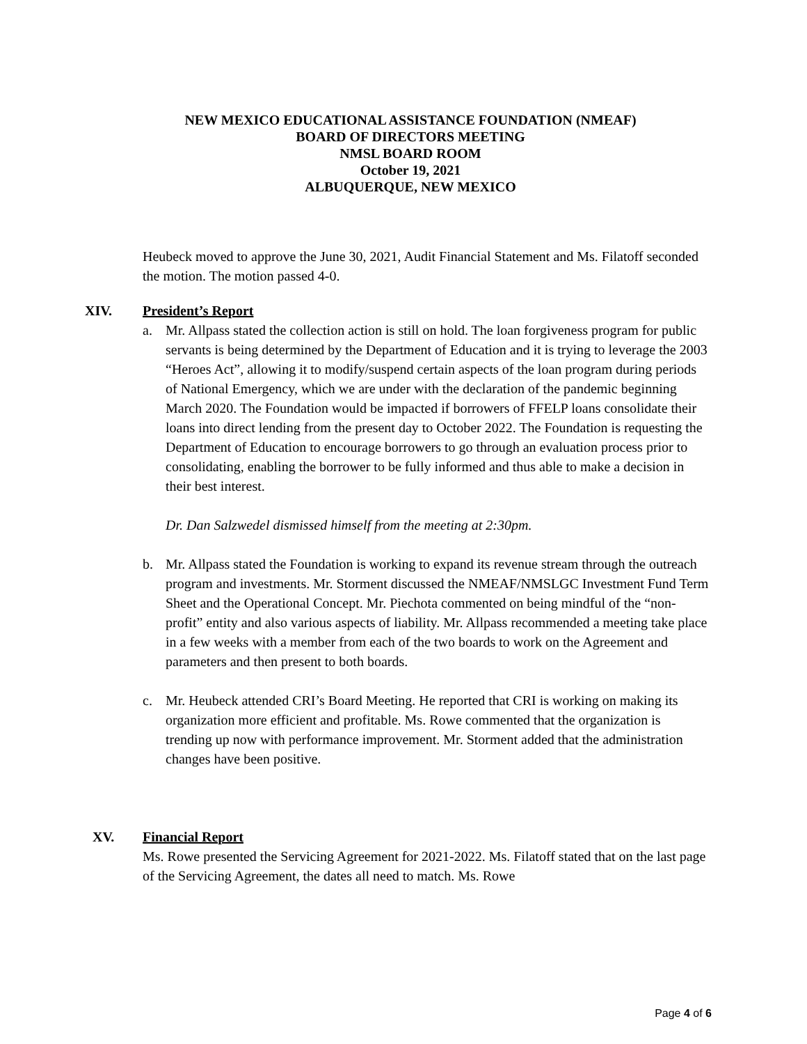NEW MEXICO EDUCATIONAL ASSISTANCE FOUNDATION (NMEAF)
BOARD OF DIRECTORS MEETING
NMSL BOARD ROOM
October 19, 2021
ALBUQUERQUE, NEW MEXICO
Heubeck moved to approve the June 30, 2021, Audit Financial Statement and Ms. Filatoff seconded the motion. The motion passed 4-0.
XIV. President’s Report
a. Mr. Allpass stated the collection action is still on hold. The loan forgiveness program for public servants is being determined by the Department of Education and it is trying to leverage the 2003 “Heroes Act”, allowing it to modify/suspend certain aspects of the loan program during periods of National Emergency, which we are under with the declaration of the pandemic beginning March 2020. The Foundation would be impacted if borrowers of FFELP loans consolidate their loans into direct lending from the present day to October 2022. The Foundation is requesting the Department of Education to encourage borrowers to go through an evaluation process prior to consolidating, enabling the borrower to be fully informed and thus able to make a decision in their best interest.
Dr. Dan Salzwedel dismissed himself from the meeting at 2:30pm.
b. Mr. Allpass stated the Foundation is working to expand its revenue stream through the outreach program and investments. Mr. Storment discussed the NMEAF/NMSLGC Investment Fund Term Sheet and the Operational Concept. Mr. Piechota commented on being mindful of the “non-profit” entity and also various aspects of liability. Mr. Allpass recommended a meeting take place in a few weeks with a member from each of the two boards to work on the Agreement and parameters and then present to both boards.
c. Mr. Heubeck attended CRI’s Board Meeting. He reported that CRI is working on making its organization more efficient and profitable. Ms. Rowe commented that the organization is trending up now with performance improvement. Mr. Storment added that the administration changes have been positive.
XV. Financial Report
Ms. Rowe presented the Servicing Agreement for 2021-2022. Ms. Filatoff stated that on the last page of the Servicing Agreement, the dates all need to match. Ms. Rowe
Page 4 of 6